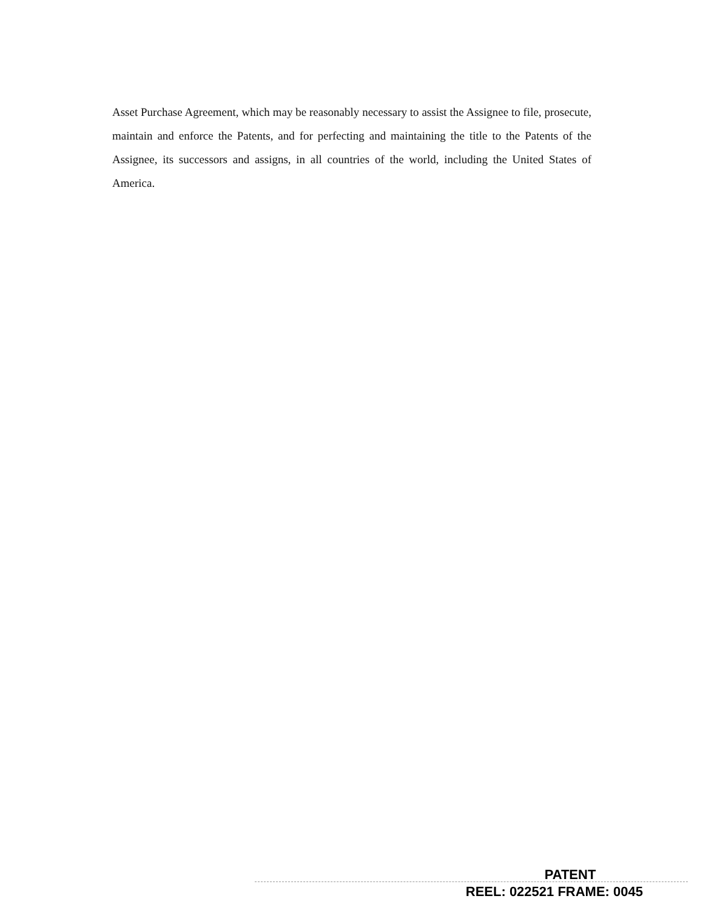Asset Purchase Agreement, which may be reasonably necessary to assist the Assignee to file, prosecute, maintain and enforce the Patents, and for perfecting and maintaining the title to the Patents of the Assignee, its successors and assigns, in all countries of the world, including the United States of America.
PATENT
REEL: 022521 FRAME: 0045